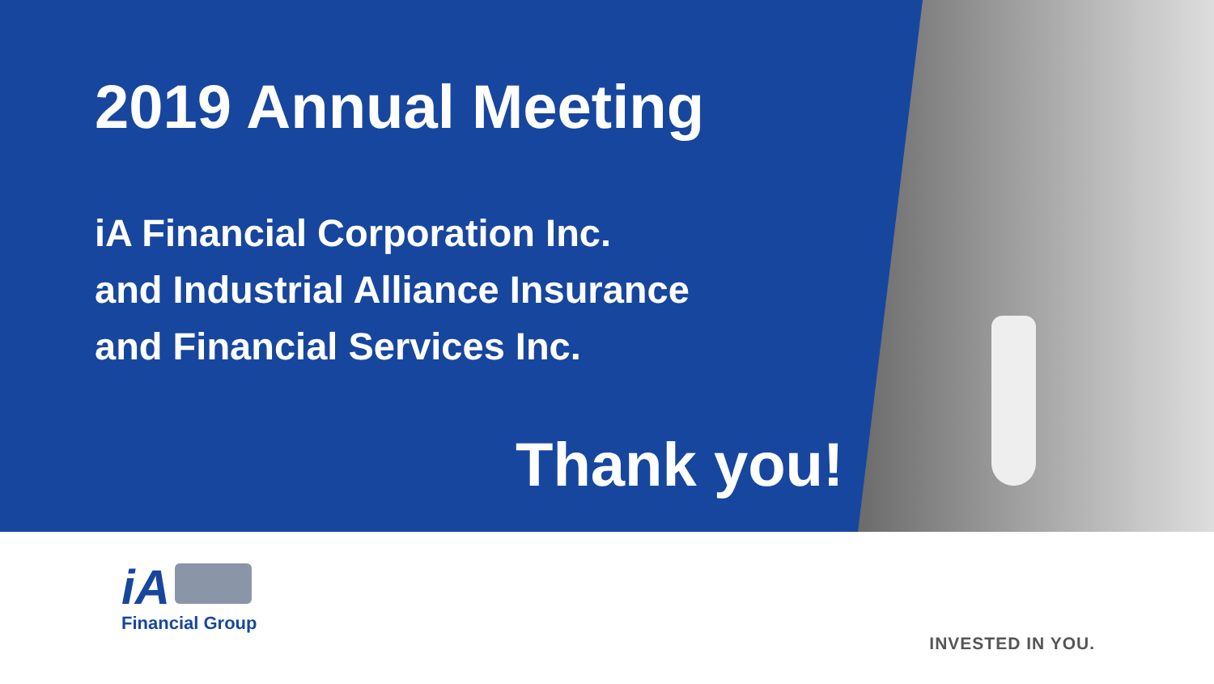2019 Annual Meeting
iA Financial Corporation Inc.
and Industrial Alliance Insurance
and Financial Services Inc.
Thank you!
iA
Financial Group
INVESTED IN YOU.